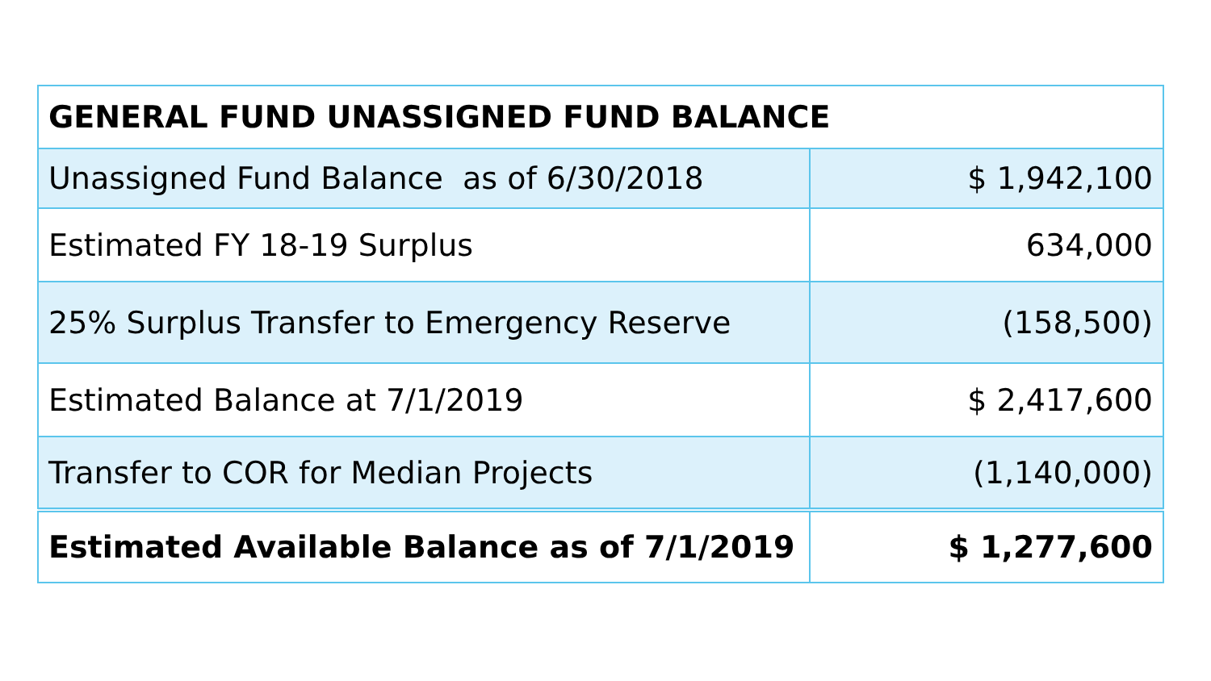| GENERAL FUND UNASSIGNED FUND BALANCE | |
| --- | --- |
| Unassigned Fund Balance as of 6/30/2018 | $ 1,942,100 |
| Estimated FY 18-19 Surplus | 634,000 |
| 25% Surplus Transfer to Emergency Reserve | (158,500) |
| Estimated Balance at 7/1/2019 | $ 2,417,600 |
| Transfer to COR for Median Projects | (1,140,000) |
| Estimated Available Balance as of 7/1/2019 | $ 1,277,600 |